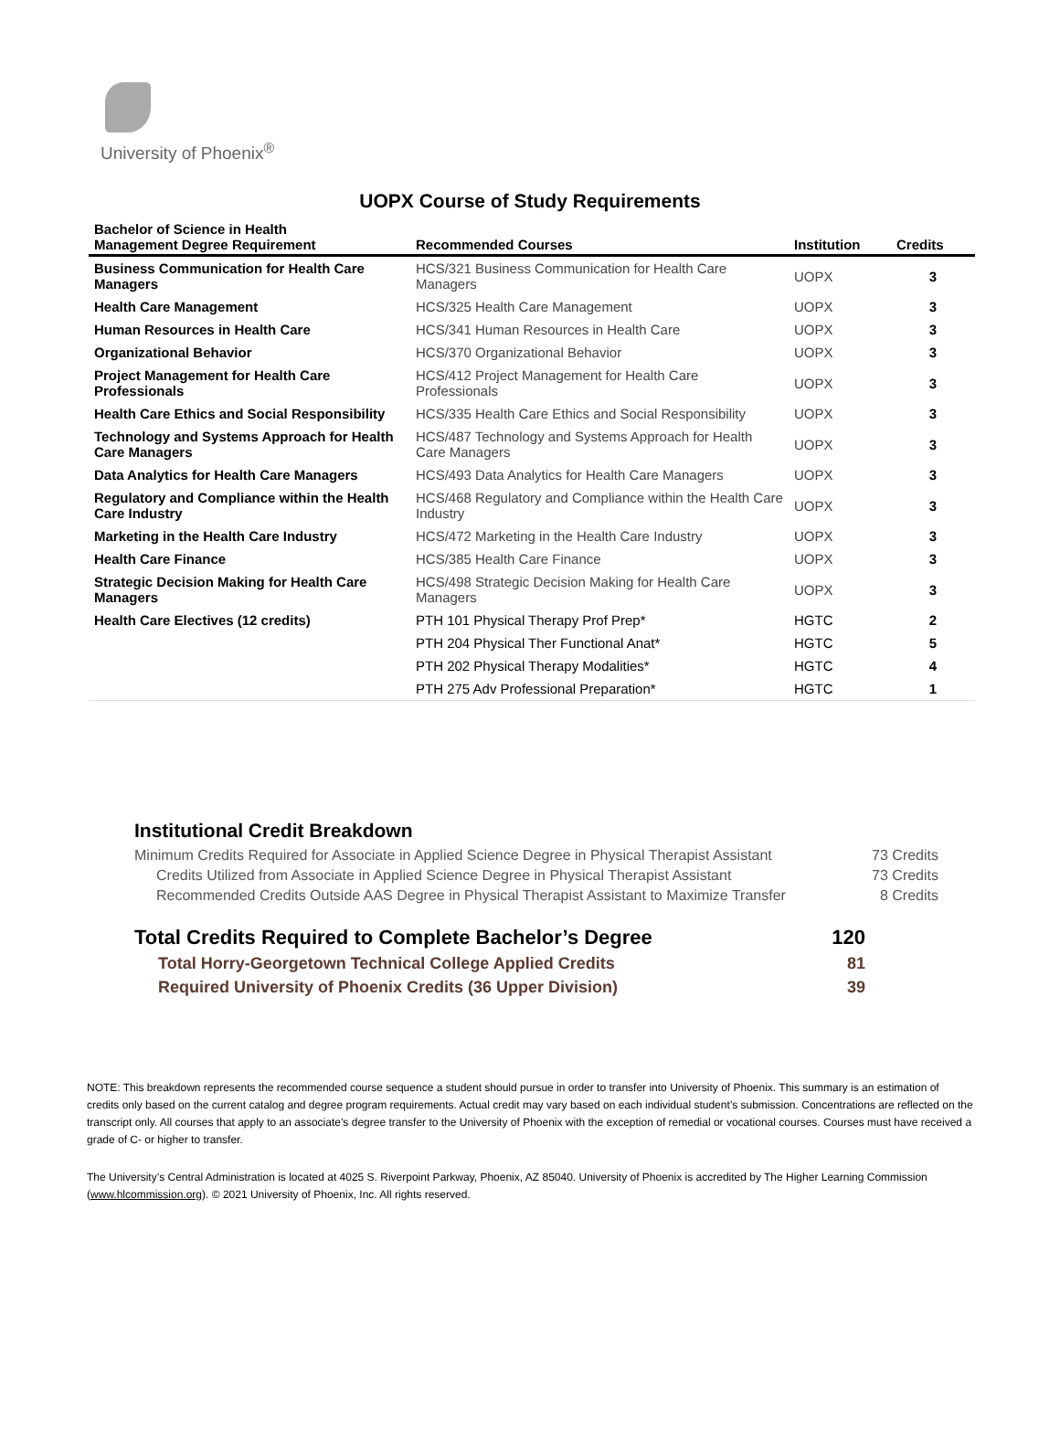University of Phoenix<sup>®</sup>
UOPX Course of Study Requirements
| Bachelor of Science in Health Management Degree Requirement | Recommended Courses | Institution | Credits |
| --- | --- | --- | --- |
| Business Communication for Health Care Managers | HCS/321 Business Communication for Health Care Managers | UOPX | 3 |
| Health Care Management | HCS/325 Health Care Management | UOPX | 3 |
| Human Resources in Health Care | HCS/341 Human Resources in Health Care | UOPX | 3 |
| Organizational Behavior | HCS/370 Organizational Behavior | UOPX | 3 |
| Project Management for Health Care Professionals | HCS/412 Project Management for Health Care Professionals | UOPX | 3 |
| Health Care Ethics and Social Responsibility | HCS/335 Health Care Ethics and Social Responsibility | UOPX | 3 |
| Technology and Systems Approach for Health Care Managers | HCS/487 Technology and Systems Approach for Health Care Managers | UOPX | 3 |
| Data Analytics for Health Care Managers | HCS/493 Data Analytics for Health Care Managers | UOPX | 3 |
| Regulatory and Compliance within the Health Care Industry | HCS/468 Regulatory and Compliance within the Health Care Industry | UOPX | 3 |
| Marketing in the Health Care Industry | HCS/472 Marketing in the Health Care Industry | UOPX | 3 |
| Health Care Finance | HCS/385 Health Care Finance | UOPX | 3 |
| Strategic Decision Making for Health Care Managers | HCS/498 Strategic Decision Making for Health Care Managers | UOPX | 3 |
| Health Care Electives (12 credits) | PTH 101 Physical Therapy Prof Prep* | HGTC | 2 |
| | PTH 204 Physical Ther Functional Anat* | HGTC | 5 |
| | PTH 202 Physical Therapy Modalities* | HGTC | 4 |
| | PTH 275 Adv Professional Preparation* | HGTC | 1 |
Institutional Credit Breakdown
Minimum Credits Required for Associate in Applied Science Degree in Physical Therapist Assistant 73 Credits
Credits Utilized from Associate in Applied Science Degree in Physical Therapist Assistant 73 Credits
Recommended Credits Outside AAS Degree in Physical Therapist Assistant to Maximize Transfer 8 Credits
Total Credits Required to Complete Bachelor’s Degree 120
Total Horry-Georgetown Technical College Applied Credits 81
Required University of Phoenix Credits (36 Upper Division) 39
NOTE: This breakdown represents the recommended course sequence a student should pursue in order to transfer into University of Phoenix. This summary is an estimation of credits only based on the current catalog and degree program requirements. Actual credit may vary based on each individual student’s submission. Concentrations are reflected on the transcript only. All courses that apply to an associate’s degree transfer to the University of Phoenix with the exception of remedial or vocational courses. Courses must have received a grade of C- or higher to transfer.
The University’s Central Administration is located at 4025 S. Riverpoint Parkway, Phoenix, AZ 85040. University of Phoenix is accredited by The Higher Learning Commission (www.hlcommission.org). © 2021 University of Phoenix, Inc. All rights reserved.